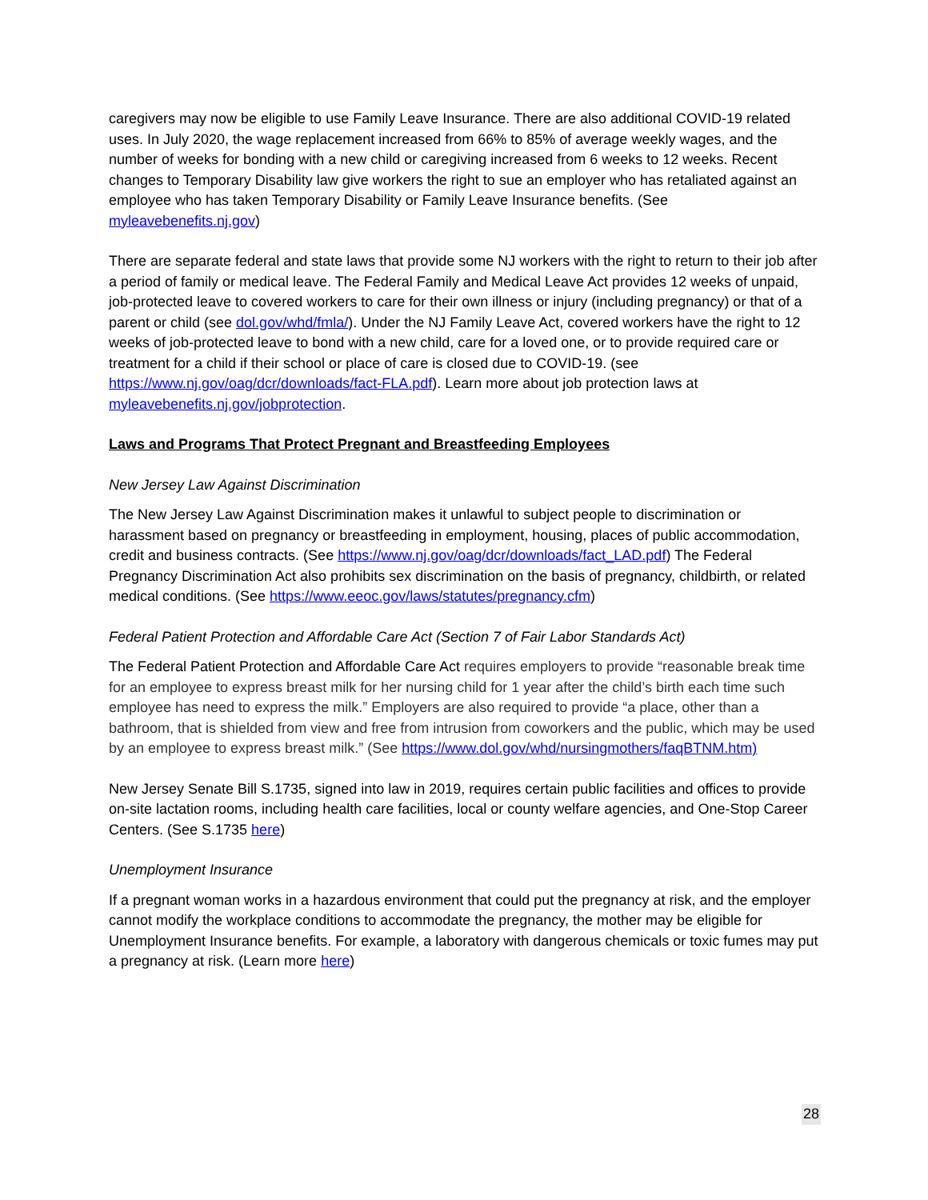caregivers may now be eligible to use Family Leave Insurance. There are also additional COVID-19 related uses. In July 2020, the wage replacement increased from 66% to 85% of average weekly wages, and the number of weeks for bonding with a new child or caregiving increased from 6 weeks to 12 weeks. Recent changes to Temporary Disability law give workers the right to sue an employer who has retaliated against an employee who has taken Temporary Disability or Family Leave Insurance benefits. (See myleavebenefits.nj.gov)
There are separate federal and state laws that provide some NJ workers with the right to return to their job after a period of family or medical leave. The Federal Family and Medical Leave Act provides 12 weeks of unpaid, job-protected leave to covered workers to care for their own illness or injury (including pregnancy) or that of a parent or child (see dol.gov/whd/fmla/). Under the NJ Family Leave Act, covered workers have the right to 12 weeks of job-protected leave to bond with a new child, care for a loved one, or to provide required care or treatment for a child if their school or place of care is closed due to COVID-19. (see https://www.nj.gov/oag/dcr/downloads/fact-FLA.pdf). Learn more about job protection laws at myleavebenefits.nj.gov/jobprotection.
Laws and Programs That Protect Pregnant and Breastfeeding Employees
New Jersey Law Against Discrimination
The New Jersey Law Against Discrimination makes it unlawful to subject people to discrimination or harassment based on pregnancy or breastfeeding in employment, housing, places of public accommodation, credit and business contracts. (See https://www.nj.gov/oag/dcr/downloads/fact_LAD.pdf) The Federal Pregnancy Discrimination Act also prohibits sex discrimination on the basis of pregnancy, childbirth, or related medical conditions. (See https://www.eeoc.gov/laws/statutes/pregnancy.cfm)
Federal Patient Protection and Affordable Care Act (Section 7 of Fair Labor Standards Act)
The Federal Patient Protection and Affordable Care Act requires employers to provide “reasonable break time for an employee to express breast milk for her nursing child for 1 year after the child’s birth each time such employee has need to express the milk.” Employers are also required to provide “a place, other than a bathroom, that is shielded from view and free from intrusion from coworkers and the public, which may be used by an employee to express breast milk.” (See https://www.dol.gov/whd/nursingmothers/faqBTNM.htm)
New Jersey Senate Bill S.1735, signed into law in 2019, requires certain public facilities and offices to provide on-site lactation rooms, including health care facilities, local or county welfare agencies, and One-Stop Career Centers. (See S.1735 here)
Unemployment Insurance
If a pregnant woman works in a hazardous environment that could put the pregnancy at risk, and the employer cannot modify the workplace conditions to accommodate the pregnancy, the mother may be eligible for Unemployment Insurance benefits. For example, a laboratory with dangerous chemicals or toxic fumes may put a pregnancy at risk. (Learn more here)
28